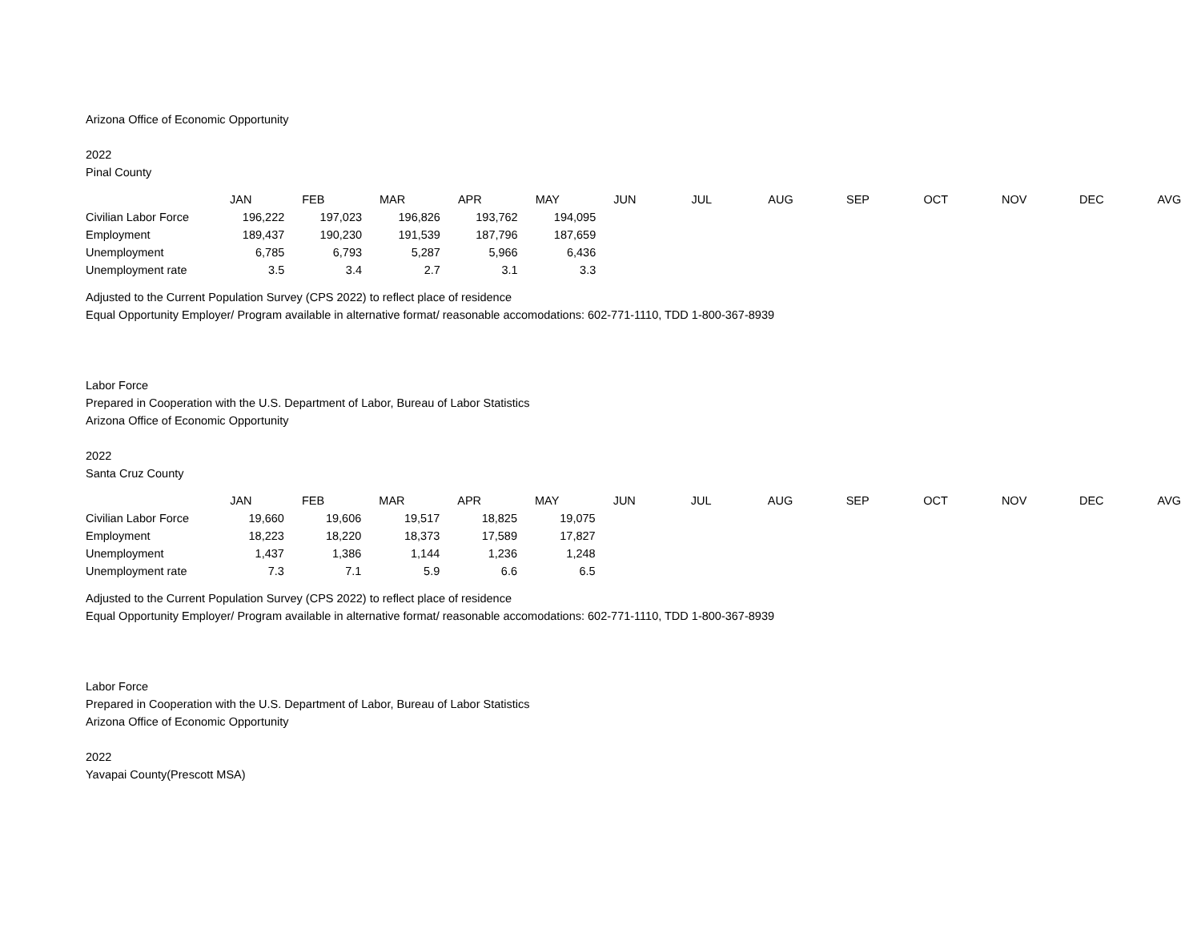Arizona Office of Economic Opportunity
2022
Pinal County
| | JAN | FEB | MAR | APR | MAY | JUN | JUL | AUG | SEP | OCT | NOV | DEC | AVG |
| --- | --- | --- | --- | --- | --- | --- | --- | --- | --- | --- | --- | --- | --- |
| Civilian Labor Force | 196,222 | 197,023 | 196,826 | 193,762 | 194,095 | | | | | | | | |
| Employment | 189,437 | 190,230 | 191,539 | 187,796 | 187,659 | | | | | | | | |
| Unemployment | 6,785 | 6,793 | 5,287 | 5,966 | 6,436 | | | | | | | | |
| Unemployment rate | 3.5 | 3.4 | 2.7 | 3.1 | 3.3 | | | | | | | | |
Adjusted to the Current Population Survey (CPS 2022) to reflect place of residence
Equal Opportunity Employer/ Program available in alternative format/ reasonable accomodations: 602-771-1110, TDD 1-800-367-8939
Labor Force
Prepared in Cooperation with the U.S. Department of Labor, Bureau of Labor Statistics
Arizona Office of Economic Opportunity
2022
Santa Cruz County
| | JAN | FEB | MAR | APR | MAY | JUN | JUL | AUG | SEP | OCT | NOV | DEC | AVG |
| --- | --- | --- | --- | --- | --- | --- | --- | --- | --- | --- | --- | --- | --- |
| Civilian Labor Force | 19,660 | 19,606 | 19,517 | 18,825 | 19,075 | | | | | | | | |
| Employment | 18,223 | 18,220 | 18,373 | 17,589 | 17,827 | | | | | | | | |
| Unemployment | 1,437 | 1,386 | 1,144 | 1,236 | 1,248 | | | | | | | | |
| Unemployment rate | 7.3 | 7.1 | 5.9 | 6.6 | 6.5 | | | | | | | | |
Adjusted to the Current Population Survey (CPS 2022) to reflect place of residence
Equal Opportunity Employer/ Program available in alternative format/ reasonable accomodations: 602-771-1110, TDD 1-800-367-8939
Labor Force
Prepared in Cooperation with the U.S. Department of Labor, Bureau of Labor Statistics
Arizona Office of Economic Opportunity
2022
Yavapai County(Prescott MSA)